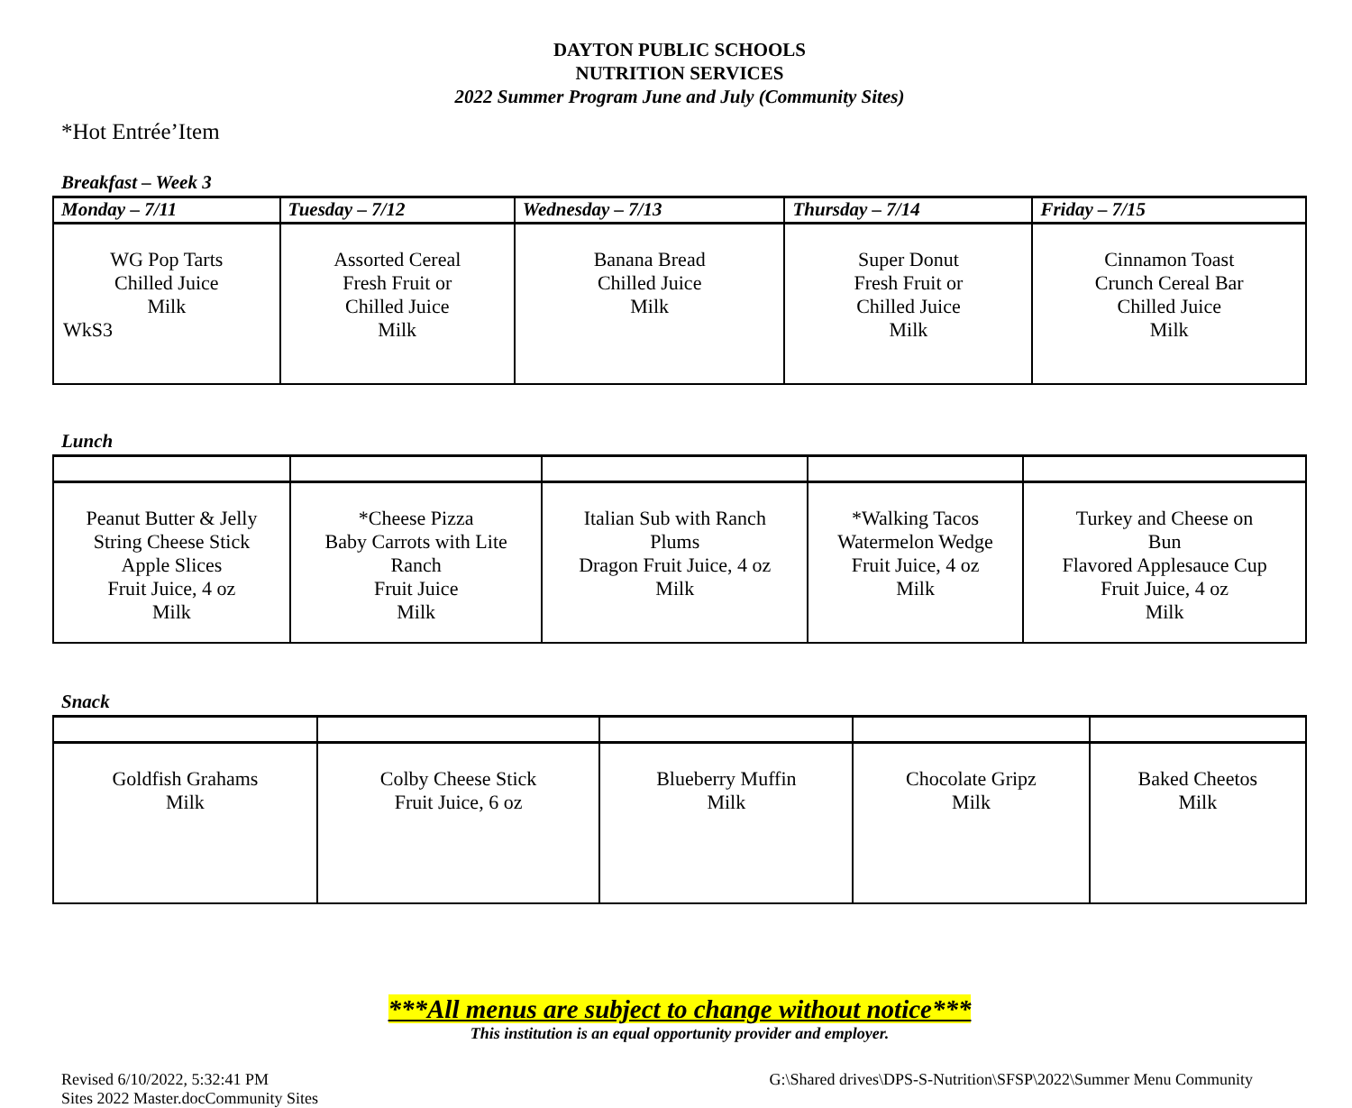DAYTON PUBLIC SCHOOLS
NUTRITION SERVICES
2022 Summer Program June and July (Community Sites)
*Hot Entrée’Item
Breakfast – Week 3
| Monday – 7/11 | Tuesday – 7/12 | Wednesday – 7/13 | Thursday – 7/14 | Friday – 7/15 |
| --- | --- | --- | --- | --- |
| WG Pop Tarts Chilled Juice Milk WkS3 | Assorted Cereal Fresh Fruit or Chilled Juice Milk | Banana Bread Chilled Juice Milk | Super Donut Fresh Fruit or Chilled Juice Milk | Cinnamon Toast Crunch Cereal Bar Chilled Juice Milk |
Lunch
| Peanut Butter & Jelly String Cheese Stick Apple Slices Fruit Juice, 4 oz Milk | *Cheese Pizza Baby Carrots with Lite Ranch Fruit Juice Milk | Italian Sub with Ranch Plums Dragon Fruit Juice, 4 oz Milk | *Walking Tacos Watermelon Wedge Fruit Juice, 4 oz Milk | Turkey and Cheese on Bun Flavored Applesauce Cup Fruit Juice, 4 oz Milk |
Snack
| Goldfish Grahams Milk | Colby Cheese Stick Fruit Juice, 6 oz | Blueberry Muffin Milk | Chocolate Gripz Milk | Baked Cheetos Milk |
***All menus are subject to change without notice***
This institution is an equal opportunity provider and employer.
Revised 6/10/2022, 5:32:41 PM
Sites 2022 Master.docCommunity Sites
G:\Shared drives\DPS-S-Nutrition\SFSP\2022\Summer Menu Community